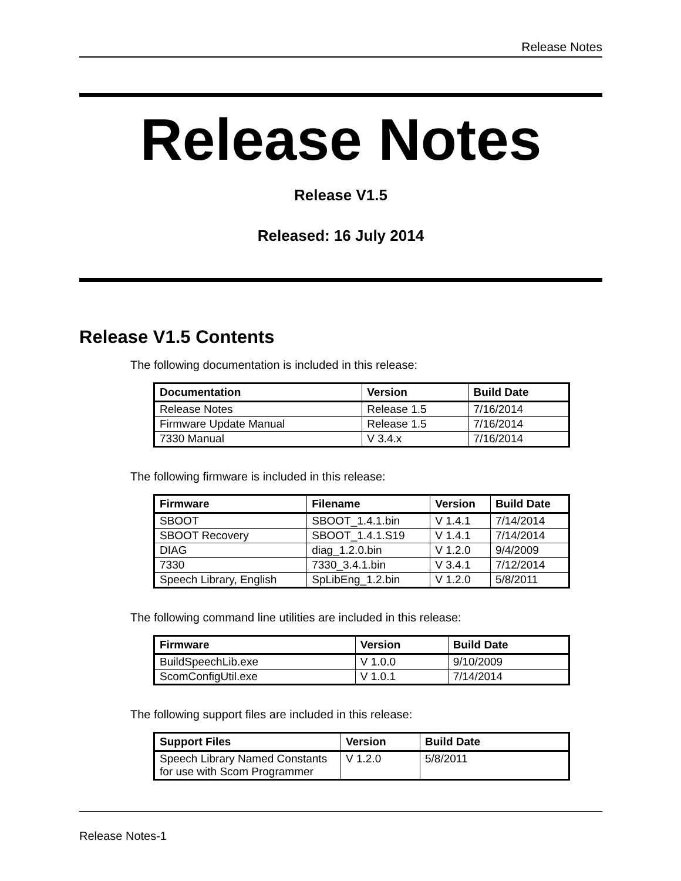Release Notes
Release Notes
Release V1.5
Released: 16 July 2014
Release V1.5 Contents
The following documentation is included in this release:
| Documentation | Version | Build Date |
| --- | --- | --- |
| Release Notes | Release 1.5 | 7/16/2014 |
| Firmware Update Manual | Release 1.5 | 7/16/2014 |
| 7330 Manual | V 3.4.x | 7/16/2014 |
The following firmware is included in this release:
| Firmware | Filename | Version | Build Date |
| --- | --- | --- | --- |
| SBOOT | SBOOT_1.4.1.bin | V 1.4.1 | 7/14/2014 |
| SBOOT Recovery | SBOOT_1.4.1.S19 | V 1.4.1 | 7/14/2014 |
| DIAG | diag_1.2.0.bin | V 1.2.0 | 9/4/2009 |
| 7330 | 7330_3.4.1.bin | V 3.4.1 | 7/12/2014 |
| Speech Library, English | SpLibEng_1.2.bin | V 1.2.0 | 5/8/2011 |
The following command line utilities are included in this release:
| Firmware | Version | Build Date |
| --- | --- | --- |
| BuildSpeechLib.exe | V 1.0.0 | 9/10/2009 |
| ScomConfigUtil.exe | V 1.0.1 | 7/14/2014 |
The following support files are included in this release:
| Support Files | Version | Build Date |
| --- | --- | --- |
| Speech Library Named Constants for use with Scom Programmer | V 1.2.0 | 5/8/2011 |
Release Notes-1